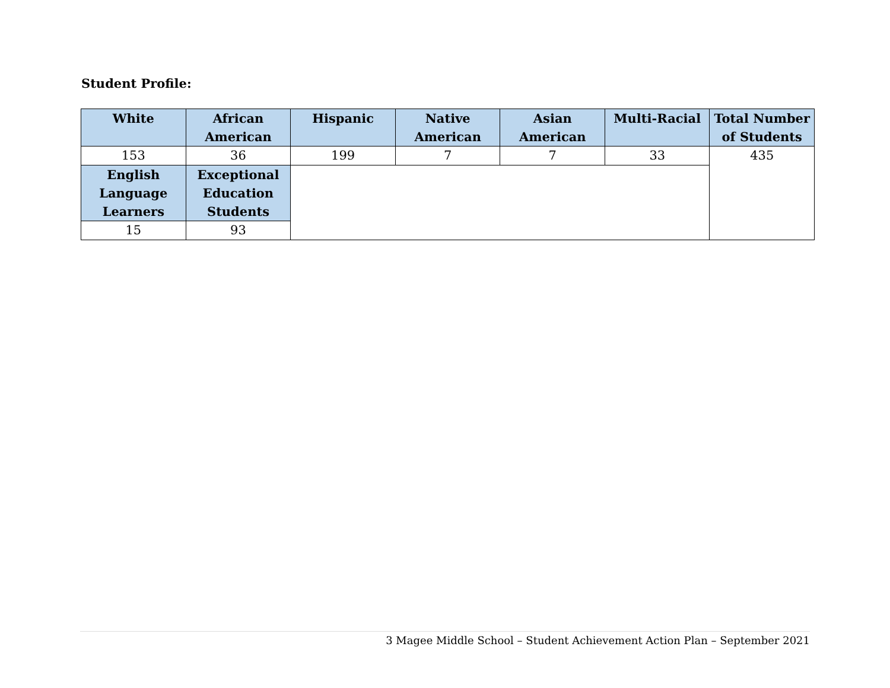Student Profile:
| White | African American | Hispanic | Native American | Asian American | Multi-Racial | Total Number of Students |
| --- | --- | --- | --- | --- | --- | --- |
| 153 | 36 | 199 | 7 | 7 | 33 | 435 |
| English Language Learners | Exceptional Education Students | | | | | |
| 15 | 93 | | | | | |
3 Magee Middle School – Student Achievement Action Plan – September 2021